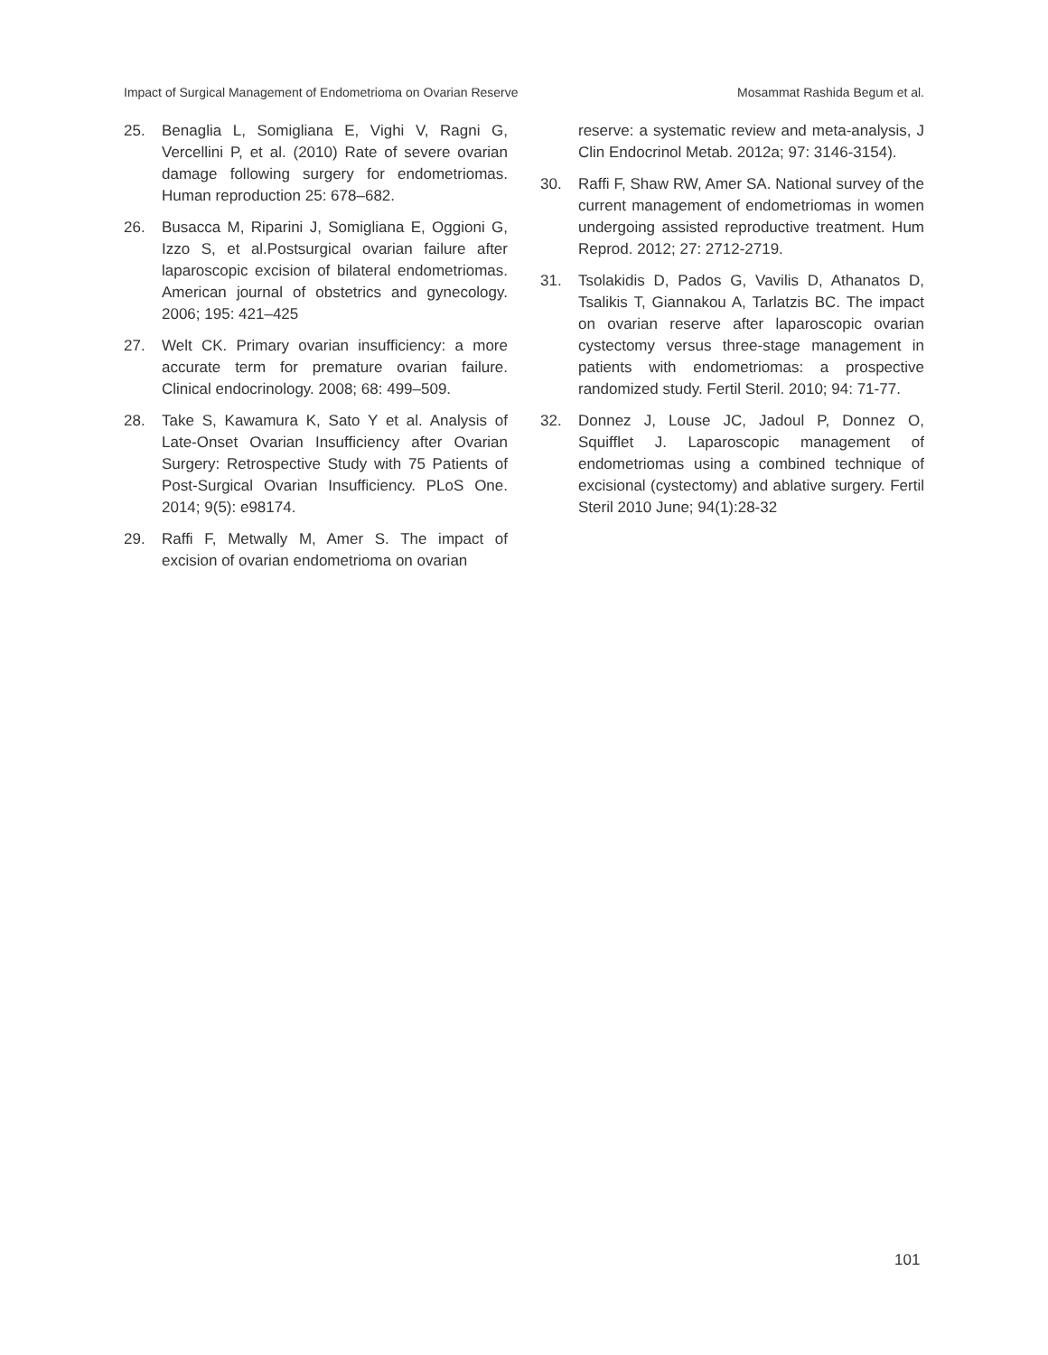Impact of Surgical Management of Endometrioma on Ovarian Reserve Mosammat Rashida Begum et al.
25. Benaglia L, Somigliana E, Vighi V, Ragni G, Vercellini P, et al. (2010) Rate of severe ovarian damage following surgery for endometriomas. Human reproduction 25: 678–682.
26. Busacca M, Riparini J, Somigliana E, Oggioni G, Izzo S, et al.Postsurgical ovarian failure after laparoscopic excision of bilateral endometriomas. American journal of obstetrics and gynecology. 2006; 195: 421–425
27. Welt CK. Primary ovarian insufficiency: a more accurate term for premature ovarian failure. Clinical endocrinology. 2008; 68: 499–509.
28. Take S, Kawamura K, Sato Y et al. Analysis of Late-Onset Ovarian Insufficiency after Ovarian Surgery: Retrospective Study with 75 Patients of Post-Surgical Ovarian Insufficiency. PLoS One. 2014; 9(5): e98174.
29. Raffi F, Metwally M, Amer S. The impact of excision of ovarian endometrioma on ovarian
reserve: a systematic review and meta-analysis, J Clin Endocrinol Metab. 2012a; 97: 3146-3154).
30. Raffi F, Shaw RW, Amer SA. National survey of the current management of endometriomas in women undergoing assisted reproductive treatment. Hum Reprod. 2012; 27: 2712-2719.
31. Tsolakidis D, Pados G, Vavilis D, Athanatos D, Tsalikis T, Giannakou A, Tarlatzis BC. The impact on ovarian reserve after laparoscopic ovarian cystectomy versus three-stage management in patients with endometriomas: a prospective randomized study. Fertil Steril. 2010; 94: 71-77.
32. Donnez J, Louse JC, Jadoul P, Donnez O, Squifflet J. Laparoscopic management of endometriomas using a combined technique of excisional (cystectomy) and ablative surgery. Fertil Steril 2010 June; 94(1):28-32
101